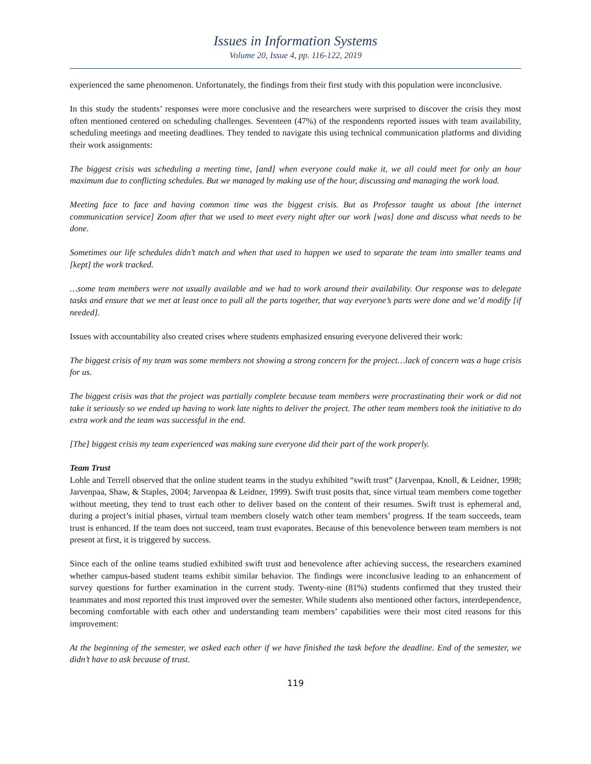Issues in Information Systems
Volume 20, Issue 4, pp. 116-122, 2019
experienced the same phenomenon. Unfortunately, the findings from their first study with this population were inconclusive.
In this study the students’ responses were more conclusive and the researchers were surprised to discover the crisis they most often mentioned centered on scheduling challenges. Seventeen (47%) of the respondents reported issues with team availability, scheduling meetings and meeting deadlines. They tended to navigate this using technical communication platforms and dividing their work assignments:
The biggest crisis was scheduling a meeting time, [and] when everyone could make it, we all could meet for only an hour maximum due to conflicting schedules. But we managed by making use of the hour, discussing and managing the work load.
Meeting face to face and having common time was the biggest crisis. But as Professor taught us about [the internet communication service] Zoom after that we used to meet every night after our work [was] done and discuss what needs to be done.
Sometimes our life schedules didn’t match and when that used to happen we used to separate the team into smaller teams and [kept] the work tracked.
…some team members were not usually available and we had to work around their availability. Our response was to delegate tasks and ensure that we met at least once to pull all the parts together, that way everyone’s parts were done and we’d modify [if needed].
Issues with accountability also created crises where students emphasized ensuring everyone delivered their work:
The biggest crisis of my team was some members not showing a strong concern for the project…lack of concern was a huge crisis for us.
The biggest crisis was that the project was partially complete because team members were procrastinating their work or did not take it seriously so we ended up having to work late nights to deliver the project. The other team members took the initiative to do extra work and the team was successful in the end.
[The] biggest crisis my team experienced was making sure everyone did their part of the work properly.
Team Trust
Lohle and Terrell observed that the online student teams in the studyu exhibited “swift trust” (Jarvenpaa, Knoll, & Leidner, 1998; Jarvenpaa, Shaw, & Staples, 2004; Jarvenpaa & Leidner, 1999). Swift trust posits that, since virtual team members come together without meeting, they tend to trust each other to deliver based on the content of their resumes. Swift trust is ephemeral and, during a project’s initial phases, virtual team members closely watch other team members’ progress. If the team succeeds, team trust is enhanced. If the team does not succeed, team trust evaporates. Because of this benevolence between team members is not present at first, it is triggered by success.
Since each of the online teams studied exhibited swift trust and benevolence after achieving success, the researchers examined whether campus-based student teams exhibit similar behavior. The findings were inconclusive leading to an enhancement of survey questions for further examination in the current study. Twenty-nine (81%) students confirmed that they trusted their teammates and most reported this trust improved over the semester. While students also mentioned other factors, interdependence, becoming comfortable with each other and understanding team members’ capabilities were their most cited reasons for this improvement:
At the beginning of the semester, we asked each other if we have finished the task before the deadline. End of the semester, we didn’t have to ask because of trust.
119